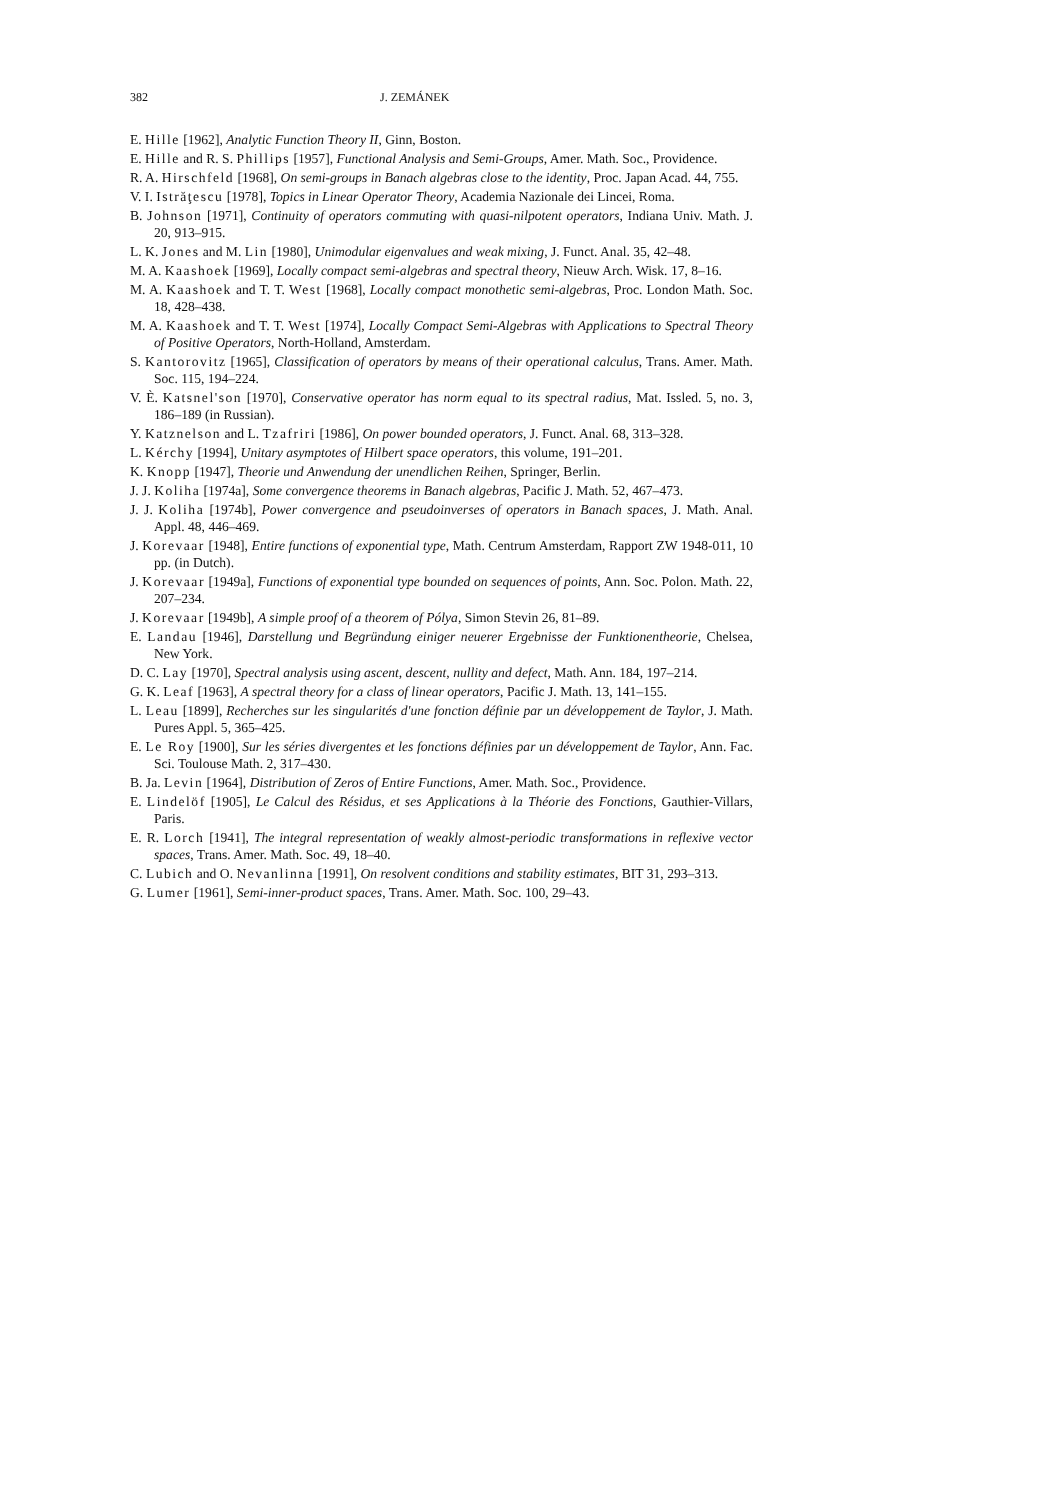382 J. ZEMÁNEK
E. Hille [1962], Analytic Function Theory II, Ginn, Boston.
E. Hille and R. S. Phillips [1957], Functional Analysis and Semi-Groups, Amer. Math. Soc., Providence.
R. A. Hirschfeld [1968], On semi-groups in Banach algebras close to the identity, Proc. Japan Acad. 44, 755.
V. I. Istrăţescu [1978], Topics in Linear Operator Theory, Academia Nazionale dei Lincei, Roma.
B. Johnson [1971], Continuity of operators commuting with quasi-nilpotent operators, Indiana Univ. Math. J. 20, 913–915.
L. K. Jones and M. Lin [1980], Unimodular eigenvalues and weak mixing, J. Funct. Anal. 35, 42–48.
M. A. Kaashoek [1969], Locally compact semi-algebras and spectral theory, Nieuw Arch. Wisk. 17, 8–16.
M. A. Kaashoek and T. T. West [1968], Locally compact monothetic semi-algebras, Proc. London Math. Soc. 18, 428–438.
M. A. Kaashoek and T. T. West [1974], Locally Compact Semi-Algebras with Applications to Spectral Theory of Positive Operators, North-Holland, Amsterdam.
S. Kantorovitz [1965], Classification of operators by means of their operational calculus, Trans. Amer. Math. Soc. 115, 194–224.
V. È. Katsnel'son [1970], Conservative operator has norm equal to its spectral radius, Mat. Issled. 5, no. 3, 186–189 (in Russian).
Y. Katznelson and L. Tzafriri [1986], On power bounded operators, J. Funct. Anal. 68, 313–328.
L. Kérchy [1994], Unitary asymptotes of Hilbert space operators, this volume, 191–201.
K. Knopp [1947], Theorie und Anwendung der unendlichen Reihen, Springer, Berlin.
J. J. Koliha [1974a], Some convergence theorems in Banach algebras, Pacific J. Math. 52, 467–473.
J. J. Koliha [1974b], Power convergence and pseudoinverses of operators in Banach spaces, J. Math. Anal. Appl. 48, 446–469.
J. Korevaar [1948], Entire functions of exponential type, Math. Centrum Amsterdam, Rapport ZW 1948-011, 10 pp. (in Dutch).
J. Korevaar [1949a], Functions of exponential type bounded on sequences of points, Ann. Soc. Polon. Math. 22, 207–234.
J. Korevaar [1949b], A simple proof of a theorem of Pólya, Simon Stevin 26, 81–89.
E. Landau [1946], Darstellung und Begründung einiger neuerer Ergebnisse der Funktionentheorie, Chelsea, New York.
D. C. Lay [1970], Spectral analysis using ascent, descent, nullity and defect, Math. Ann. 184, 197–214.
G. K. Leaf [1963], A spectral theory for a class of linear operators, Pacific J. Math. 13, 141–155.
L. Leau [1899], Recherches sur les singularités d'une fonction définie par un développement de Taylor, J. Math. Pures Appl. 5, 365–425.
E. Le Roy [1900], Sur les séries divergentes et les fonctions définies par un développement de Taylor, Ann. Fac. Sci. Toulouse Math. 2, 317–430.
B. Ja. Levin [1964], Distribution of Zeros of Entire Functions, Amer. Math. Soc., Providence.
E. Lindelöf [1905], Le Calcul des Résidus, et ses Applications à la Théorie des Fonctions, Gauthier-Villars, Paris.
E. R. Lorch [1941], The integral representation of weakly almost-periodic transformations in reflexive vector spaces, Trans. Amer. Math. Soc. 49, 18–40.
C. Lubich and O. Nevanlinna [1991], On resolvent conditions and stability estimates, BIT 31, 293–313.
G. Lumer [1961], Semi-inner-product spaces, Trans. Amer. Math. Soc. 100, 29–43.